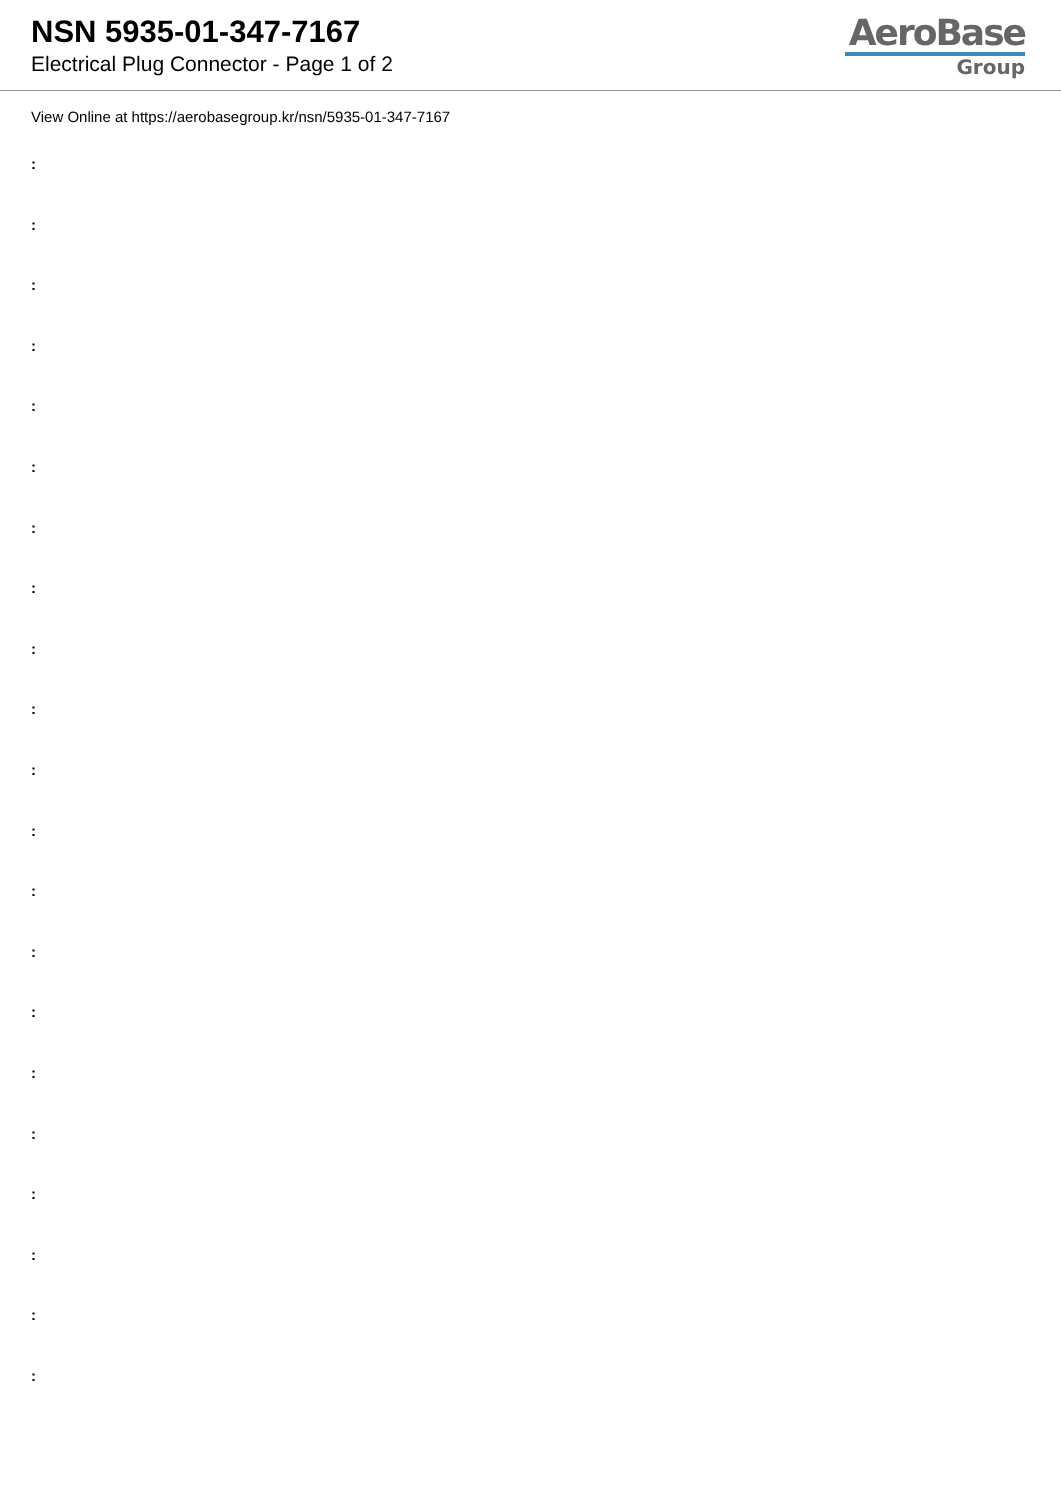NSN 5935-01-347-7167
Electrical Plug Connector - Page 1 of 2
AeroBase
Group
View Online at https://aerobasegroup.kr/nsn/5935-01-347-7167
:
:
:
:
:
:
:
:
:
:
:
:
:
:
:
:
:
:
:
:
: